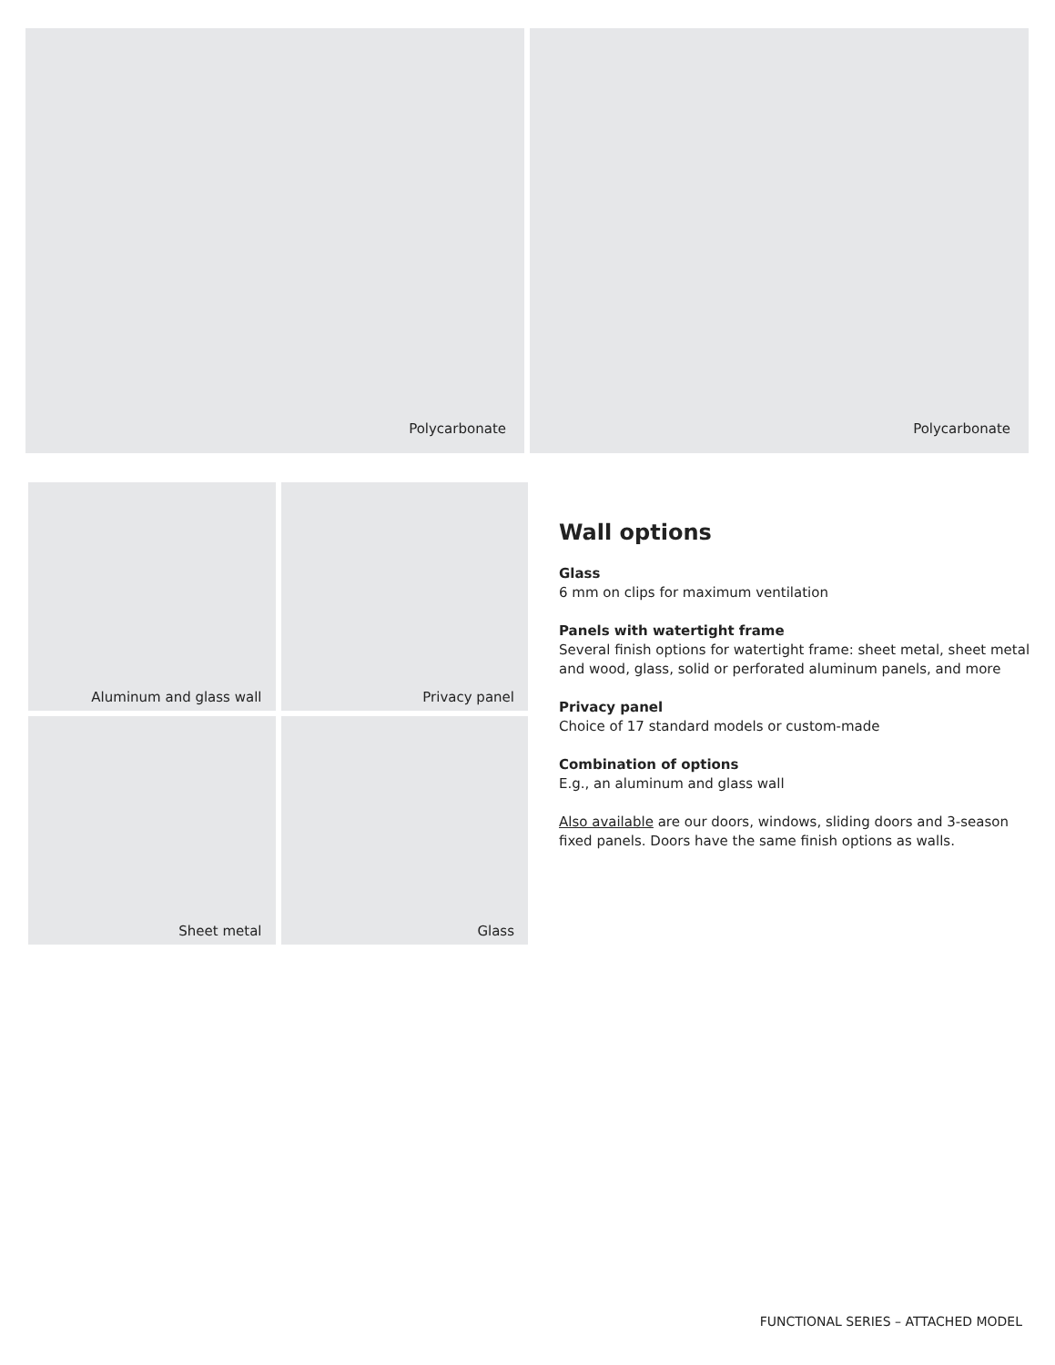Polycarbonate Polycarbonate
Aluminum and glass wall
Privacy panel
Sheet metal
Glass
Wall options
Glass
6 mm on clips for maximum ventilation
Panels with watertight frame
Several finish options for watertight frame: sheet metal, sheet metal and wood, glass, solid or perforated aluminum panels, and more
Privacy panel
Choice of 17 standard models or custom-made
Combination of options
E.g., an aluminum and glass wall
Also available are our doors, windows, sliding doors and 3-season fixed panels. Doors have the same finish options as walls.
FUNCTIONAL SERIES – ATTACHED MODEL